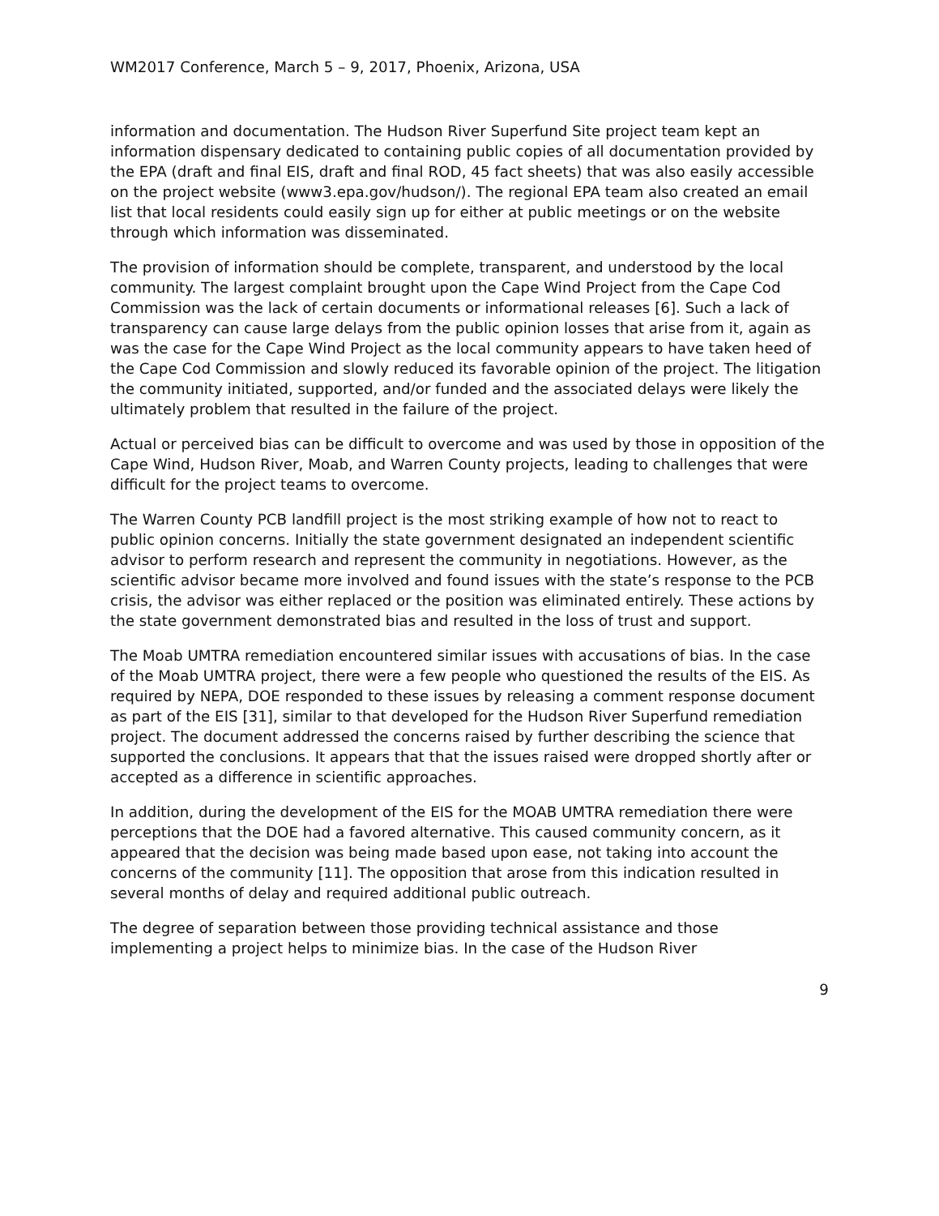WM2017 Conference, March 5 – 9, 2017, Phoenix, Arizona, USA
information and documentation. The Hudson River Superfund Site project team kept an information dispensary dedicated to containing public copies of all documentation provided by the EPA (draft and final EIS, draft and final ROD, 45 fact sheets) that was also easily accessible on the project website (www3.epa.gov/hudson/). The regional EPA team also created an email list that local residents could easily sign up for either at public meetings or on the website through which information was disseminated.
The provision of information should be complete, transparent, and understood by the local community. The largest complaint brought upon the Cape Wind Project from the Cape Cod Commission was the lack of certain documents or informational releases [6]. Such a lack of transparency can cause large delays from the public opinion losses that arise from it, again as was the case for the Cape Wind Project as the local community appears to have taken heed of the Cape Cod Commission and slowly reduced its favorable opinion of the project. The litigation the community initiated, supported, and/or funded and the associated delays were likely the ultimately problem that resulted in the failure of the project.
Actual or perceived bias can be difficult to overcome and was used by those in opposition of the Cape Wind, Hudson River, Moab, and Warren County projects, leading to challenges that were difficult for the project teams to overcome.
The Warren County PCB landfill project is the most striking example of how not to react to public opinion concerns. Initially the state government designated an independent scientific advisor to perform research and represent the community in negotiations. However, as the scientific advisor became more involved and found issues with the state’s response to the PCB crisis, the advisor was either replaced or the position was eliminated entirely. These actions by the state government demonstrated bias and resulted in the loss of trust and support.
The Moab UMTRA remediation encountered similar issues with accusations of bias. In the case of the Moab UMTRA project, there were a few people who questioned the results of the EIS. As required by NEPA, DOE responded to these issues by releasing a comment response document as part of the EIS [31], similar to that developed for the Hudson River Superfund remediation project. The document addressed the concerns raised by further describing the science that supported the conclusions. It appears that that the issues raised were dropped shortly after or accepted as a difference in scientific approaches.
In addition, during the development of the EIS for the MOAB UMTRA remediation there were perceptions that the DOE had a favored alternative. This caused community concern, as it appeared that the decision was being made based upon ease, not taking into account the concerns of the community [11]. The opposition that arose from this indication resulted in several months of delay and required additional public outreach.
The degree of separation between those providing technical assistance and those implementing a project helps to minimize bias. In the case of the Hudson River
9